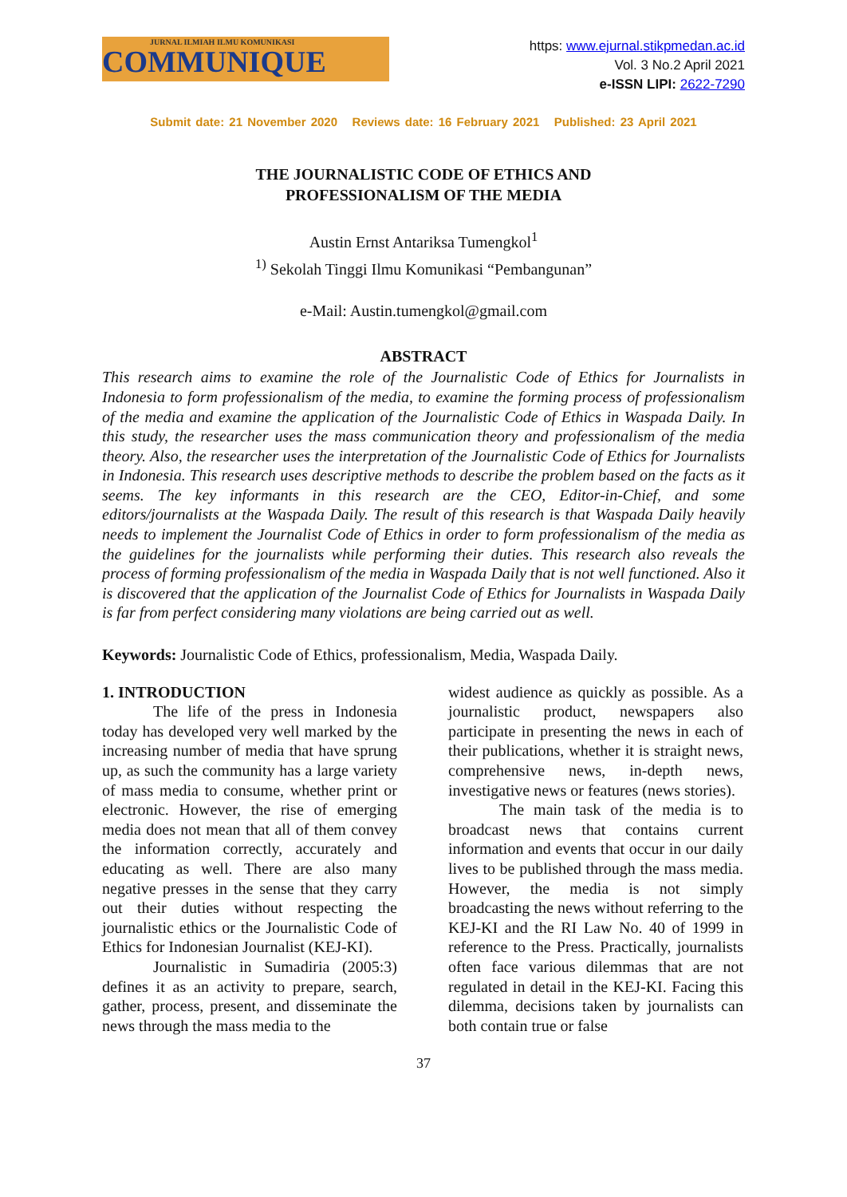JURNAL ILMIAH ILMU KOMUNIKASI
COMMUNIQUE
https: www.ejurnal.stikpmedan.ac.id
Vol. 3 No.2 April 2021
e-ISSN LIPI: 2622-7290
Submit date: 21 November 2020 Reviews date: 16 February 2021 Published: 23 April 2021
THE JOURNALISTIC CODE OF ETHICS AND
PROFESSIONALISM OF THE MEDIA
Austin Ernst Antariksa Tumengkol<sup>1</sup>
<sup>1)</sup> Sekolah Tinggi Ilmu Komunikasi “Pembangunan”
e-Mail: Austin.tumengkol@gmail.com
ABSTRACT
This research aims to examine the role of the Journalistic Code of Ethics for Journalists in Indonesia to form professionalism of the media, to examine the forming process of professionalism of the media and examine the application of the Journalistic Code of Ethics in Waspada Daily. In this study, the researcher uses the mass communication theory and professionalism of the media theory. Also, the researcher uses the interpretation of the Journalistic Code of Ethics for Journalists in Indonesia. This research uses descriptive methods to describe the problem based on the facts as it seems. The key informants in this research are the CEO, Editor-in-Chief, and some editors/journalists at the Waspada Daily. The result of this research is that Waspada Daily heavily needs to implement the Journalist Code of Ethics in order to form professionalism of the media as the guidelines for the journalists while performing their duties. This research also reveals the process of forming professionalism of the media in Waspada Daily that is not well functioned. Also it is discovered that the application of the Journalist Code of Ethics for Journalists in Waspada Daily is far from perfect considering many violations are being carried out as well.
Keywords: Journalistic Code of Ethics, professionalism, Media, Waspada Daily.
1. INTRODUCTION
The life of the press in Indonesia today has developed very well marked by the increasing number of media that have sprung up, as such the community has a large variety of mass media to consume, whether print or electronic. However, the rise of emerging media does not mean that all of them convey the information correctly, accurately and educating as well. There are also many negative presses in the sense that they carry out their duties without respecting the journalistic ethics or the Journalistic Code of Ethics for Indonesian Journalist (KEJ-KI).
Journalistic in Sumadiria (2005:3) defines it as an activity to prepare, search, gather, process, present, and disseminate the news through the mass media to the
widest audience as quickly as possible. As a journalistic product, newspapers also participate in presenting the news in each of their publications, whether it is straight news, comprehensive news, in-depth news, investigative news or features (news stories).
The main task of the media is to broadcast news that contains current information and events that occur in our daily lives to be published through the mass media. However, the media is not simply broadcasting the news without referring to the KEJ-KI and the RI Law No. 40 of 1999 in reference to the Press. Practically, journalists often face various dilemmas that are not regulated in detail in the KEJ-KI. Facing this dilemma, decisions taken by journalists can both contain true or false
37